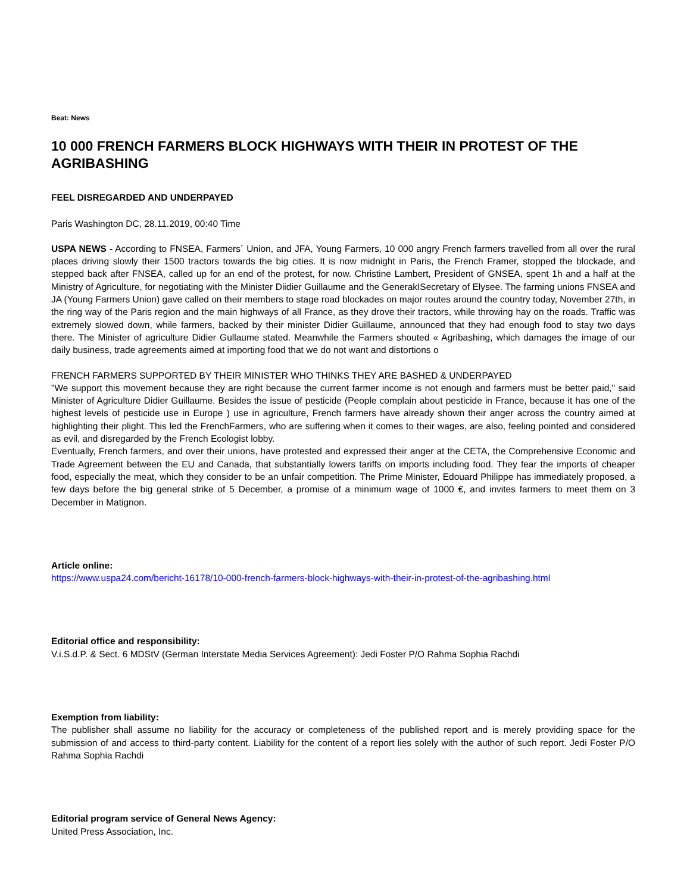Beat: News
10 000 FRENCH FARMERS BLOCK HIGHWAYS WITH THEIR IN PROTEST OF THE AGRIBASHING
FEEL DISREGARDED AND UNDERPAYED
Paris Washington DC, 28.11.2019, 00:40 Time
USPA NEWS - According to FNSEA, Farmers´ Union, and JFA, Young Farmers, 10 000 angry French farmers travelled from all over the rural places driving slowly their 1500 tractors towards the big cities. It is now midnight in Paris, the French Framer, stopped the blockade, and stepped back after FNSEA, called up for an end of the protest, for now. Christine Lambert, President of GNSEA, spent 1h and a half at the Ministry of Agriculture, for negotiating with the Minister Diidier Guillaume and the GenerakISecretary of Elysee. The farming unions FNSEA and JA (Young Farmers Union) gave called on their members to stage road blockades on major routes around the country today, November 27th, in the ring way of the Paris region and the main highways of all France, as they drove their tractors, while throwing hay on the roads. Traffic was extremely slowed down, while farmers, backed by their minister Didier Guillaume, announced that they had enough food to stay two days there. The Minister of agriculture Didier Gullaume stated. Meanwhile the Farmers shouted « Agribashing, which damages the image of our daily business, trade agreements aimed at importing food that we do not want and distortions o
FRENCH FARMERS SUPPORTED BY THEIR MINISTER WHO THINKS THEY ARE BASHED & UNDERPAYED
"We support this movement because they are right because the current farmer income is not enough and farmers must be better paid," said Minister of Agriculture Didier Guillaume. Besides the issue of pesticide (People complain about pesticide in France, because it has one of the highest levels of pesticide use in Europe ) use in agriculture, French farmers have already shown their anger across the country aimed at highlighting their plight. This led the FrenchFarmers, who are suffering when it comes to their wages, are also, feeling pointed and considered as evil, and disregarded by the French Ecologist lobby.
Eventually, French farmers, and over their unions, have protested and expressed their anger at the CETA, the Comprehensive Economic and Trade Agreement between the EU and Canada, that substantially lowers tariffs on imports including food. They fear the imports of cheaper food, especially the meat, which they consider to be an unfair competition. The Prime Minister, Edouard Philippe has immediately proposed, a few days before the big general strike of 5 December, a promise of a minimum wage of 1000 €, and invites farmers to meet them on 3 December in Matignon.
Article online:
https://www.uspa24.com/bericht-16178/10-000-french-farmers-block-highways-with-their-in-protest-of-the-agribashing.html
Editorial office and responsibility:
V.i.S.d.P. & Sect. 6 MDStV (German Interstate Media Services Agreement): Jedi Foster P/O Rahma Sophia Rachdi
Exemption from liability:
The publisher shall assume no liability for the accuracy or completeness of the published report and is merely providing space for the submission of and access to third-party content. Liability for the content of a report lies solely with the author of such report. Jedi Foster P/O Rahma Sophia Rachdi
Editorial program service of General News Agency:
United Press Association, Inc.